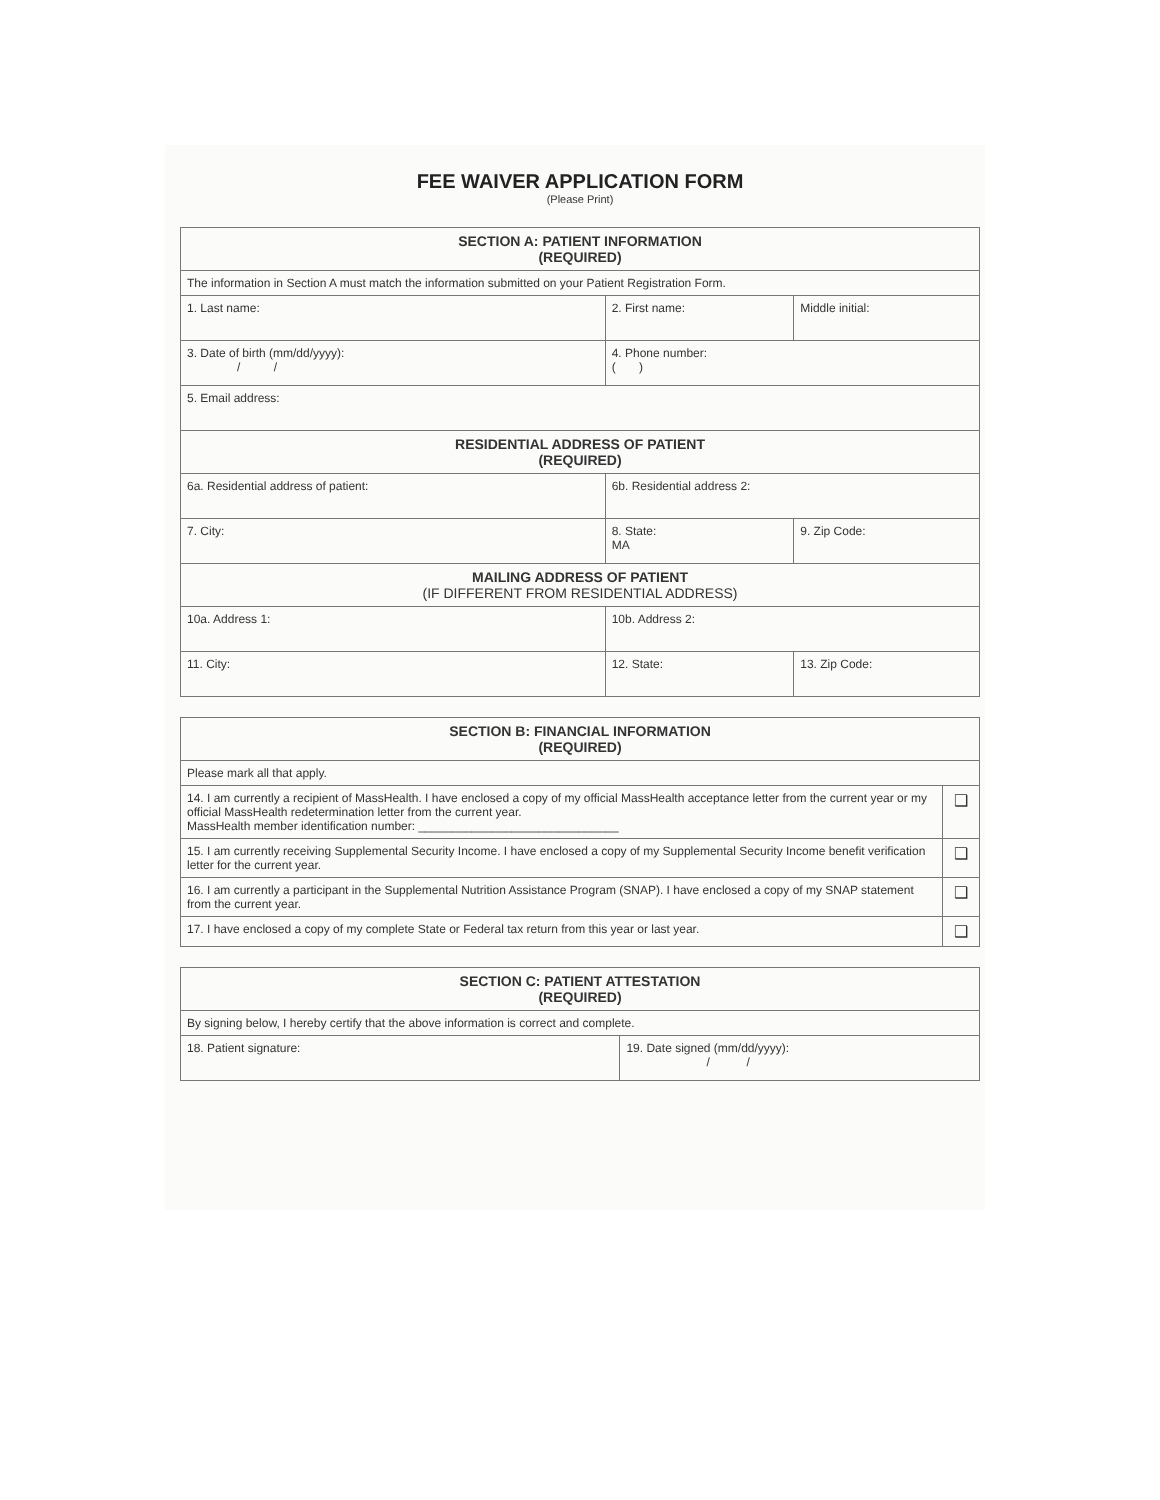FEE WAIVER APPLICATION FORM
(Please Print)
| SECTION A: PATIENT INFORMATION (REQUIRED) | | | |
| --- | --- | --- | --- |
| The information in Section A must match the information submitted on your Patient Registration Form. | | | |
| 1. Last name: | | 2. First name: | Middle initial: |
| 3. Date of birth (mm/dd/yyyy): / / | | 4. Phone number: ( ) | |
| 5. Email address: | | | |
| RESIDENTIAL ADDRESS OF PATIENT (REQUIRED) | | | |
| 6a. Residential address of patient: | | 6b. Residential address 2: | |
| 7. City: | 8. State: MA | | 9. Zip Code: |
| MAILING ADDRESS OF PATIENT (IF DIFFERENT FROM RESIDENTIAL ADDRESS) | | | |
| 10a. Address 1: | | 10b. Address 2: | |
| 11. City: | 12. State: | | 13. Zip Code: |
| SECTION B: FINANCIAL INFORMATION (REQUIRED) | |
| --- | --- |
| Please mark all that apply. | |
| 14. I am currently a recipient of MassHealth. I have enclosed a copy of my official MassHealth acceptance letter from the current year or my official MassHealth redetermination letter from the current year. MassHealth member identification number: ______________________________ | ❑ |
| 15. I am currently receiving Supplemental Security Income. I have enclosed a copy of my Supplemental Security Income benefit verification letter for the current year. | ❑ |
| 16. I am currently a participant in the Supplemental Nutrition Assistance Program (SNAP). I have enclosed a copy of my SNAP statement from the current year. | ❑ |
| 17. I have enclosed a copy of my complete State or Federal tax return from this year or last year. | ❑ |
| SECTION C: PATIENT ATTESTATION (REQUIRED) | |
| --- | --- |
| By signing below, I hereby certify that the above information is correct and complete. | |
| 18. Patient signature: | 19. Date signed (mm/dd/yyyy): / / |